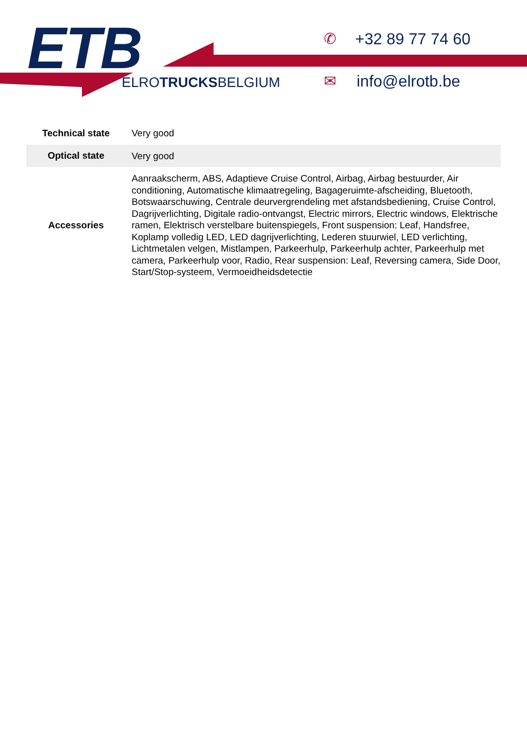ETB ELROTRUCKSBELGIUM
✆ +32 89 77 74 60
✉ info@elrotb.be
| Technical state | Very good |
| Optical state | Very good |
| Accessories | Aanraakscherm, ABS, Adaptieve Cruise Control, Airbag, Airbag bestuurder, Air conditioning, Automatische klimaatregeling, Bagageruimte-afscheiding, Bluetooth, Botswaarschuwing, Centrale deurvergrendeling met afstandsbediening, Cruise Control, Dagrijverlichting, Digitale radio-ontvangst, Electric mirrors, Electric windows, Elektrische ramen, Elektrisch verstelbare buitenspiegels, Front suspension: Leaf, Handsfree, Koplamp volledig LED, LED dagrijverlichting, Lederen stuurwiel, LED verlichting, Lichtmetalen velgen, Mistlampen, Parkeerhulp, Parkeerhulp achter, Parkeerhulp met camera, Parkeerhulp voor, Radio, Rear suspension: Leaf, Reversing camera, Side Door, Start/Stop-systeem, Vermoeidheidsdetectie |